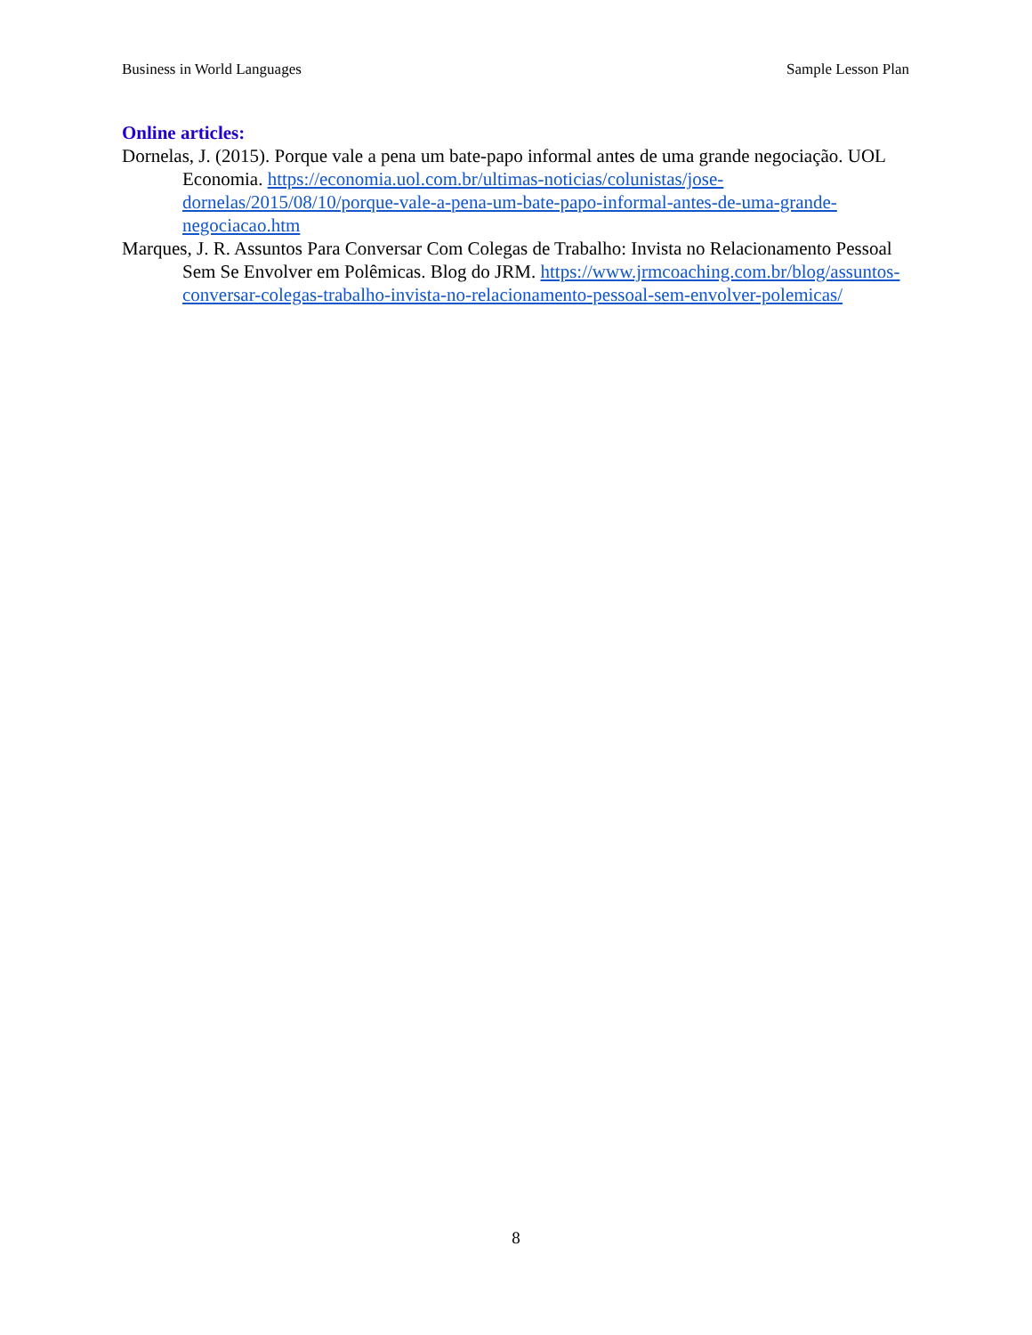Business in World Languages Sample Lesson Plan
Online articles:
Dornelas, J. (2015). Porque vale a pena um bate-papo informal antes de uma grande negociação. UOL Economia. https://economia.uol.com.br/ultimas-noticias/colunistas/jose-dornelas/2015/08/10/porque-vale-a-pena-um-bate-papo-informal-antes-de-uma-grande-negociacao.htm
Marques, J. R. Assuntos Para Conversar Com Colegas de Trabalho: Invista no Relacionamento Pessoal Sem Se Envolver em Polêmicas. Blog do JRM. https://www.jrmcoaching.com.br/blog/assuntos-conversar-colegas-trabalho-invista-no-relacionamento-pessoal-sem-envolver-polemicas/
8